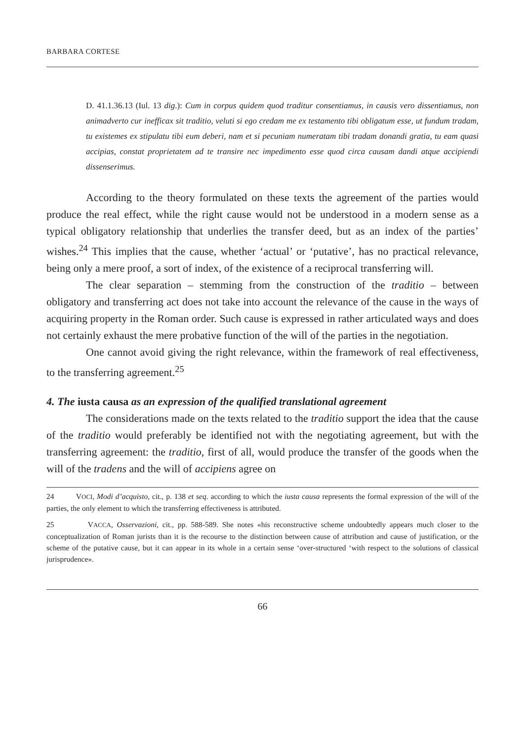BARBARA CORTESE
D. 41.1.36.13 (Iul. 13 dig.): Cum in corpus quidem quod traditur consentiamus, in causis vero dissentiamus, non animadverto cur inefficax sit traditio, veluti si ego credam me ex testamento tibi obligatum esse, ut fundum tradam, tu existemes ex stipulatu tibi eum deberi, nam et si pecuniam numeratam tibi tradam donandi gratia, tu eam quasi accipias, constat proprietatem ad te transire nec impedimento esse quod circa causam dandi atque accipiendi dissenserimus.
According to the theory formulated on these texts the agreement of the parties would produce the real effect, while the right cause would not be understood in a modern sense as a typical obligatory relationship that underlies the transfer deed, but as an index of the parties’ wishes.<sup>24</sup> This implies that the cause, whether ‘actual’ or ‘putative’, has no practical relevance, being only a mere proof, a sort of index, of the existence of a reciprocal transferring will.
The clear separation – stemming from the construction of the traditio – between obligatory and transferring act does not take into account the relevance of the cause in the ways of acquiring property in the Roman order. Such cause is expressed in rather articulated ways and does not certainly exhaust the mere probative function of the will of the parties in the negotiation.
One cannot avoid giving the right relevance, within the framework of real effectiveness, to the transferring agreement.<sup>25</sup>
4. The iusta causa as an expression of the qualified translational agreement
The considerations made on the texts related to the traditio support the idea that the cause of the traditio would preferably be identified not with the negotiating agreement, but with the transferring agreement: the traditio, first of all, would produce the transfer of the goods when the will of the tradens and the will of accipiens agree on
24 VOCI, Modi d’acquisto, cit., p. 138 et seq. according to which the iusta causa represents the formal expression of the will of the parties, the only element to which the transferring effectiveness is attributed.
25 VACCA, Osservazioni, cit., pp. 588-589. She notes «his reconstructive scheme undoubtedly appears much closer to the conceptualization of Roman jurists than it is the recourse to the distinction between cause of attribution and cause of justification, or the scheme of the putative cause, but it can appear in its whole in a certain sense ‘over-structured ‘with respect to the solutions of classical jurisprudence».
66